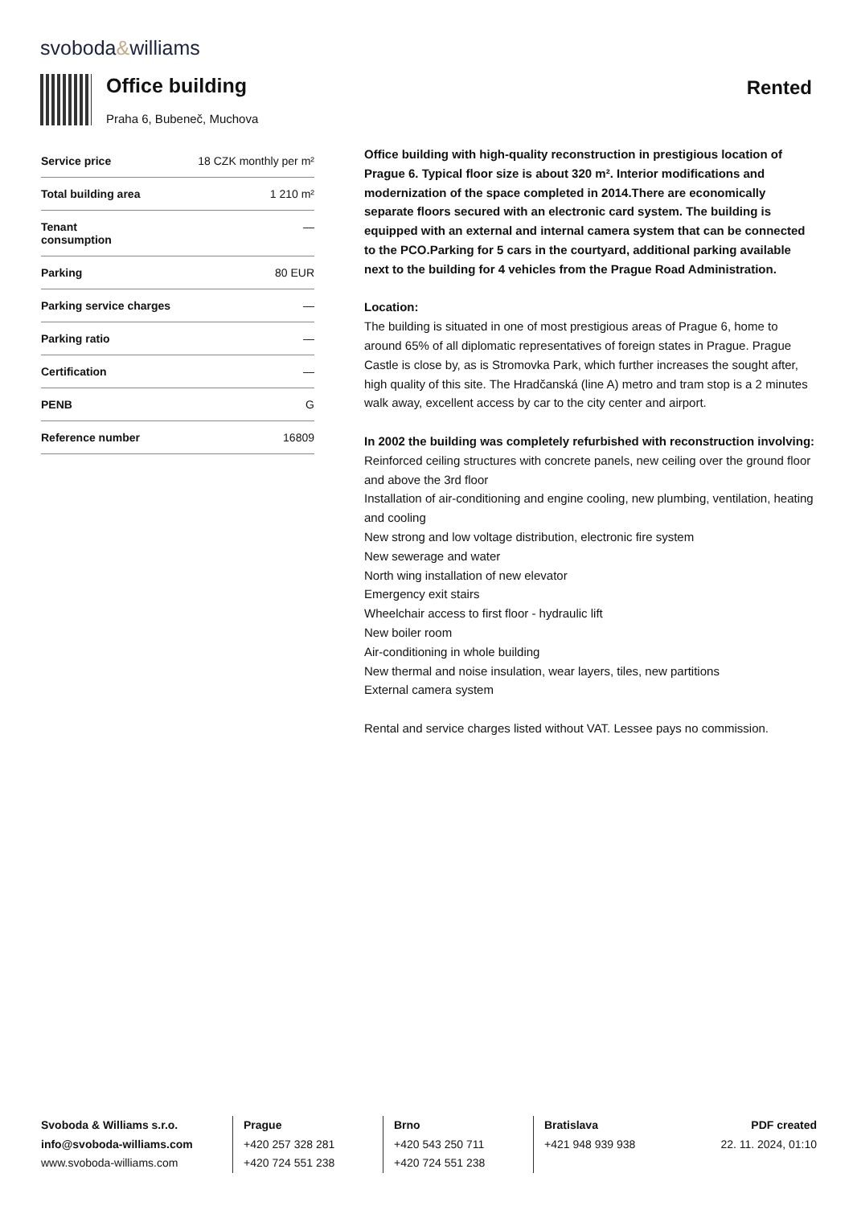svoboda&williams
Office building
Praha 6, Bubeneč, Muchova
Rented
| Service price | 18 CZK monthly per m² |
| Total building area | 1 210 m² |
| Tenant consumption | — |
| Parking | 80 EUR |
| Parking service charges | — |
| Parking ratio | — |
| Certification | — |
| PENB | G |
| Reference number | 16809 |
Office building with high-quality reconstruction in prestigious location of Prague 6. Typical floor size is about 320 m². Interior modifications and modernization of the space completed in 2014.There are economically separate floors secured with an electronic card system. The building is equipped with an external and internal camera system that can be connected to the PCO.Parking for 5 cars in the courtyard, additional parking available next to the building for 4 vehicles from the Prague Road Administration.
Location:
The building is situated in one of most prestigious areas of Prague 6, home to around 65% of all diplomatic representatives of foreign states in Prague. Prague Castle is close by, as is Stromovka Park, which further increases the sought after, high quality of this site. The Hradčanská (line A) metro and tram stop is a 2 minutes walk away, excellent access by car to the city center and airport.
In 2002 the building was completely refurbished with reconstruction involving:
Reinforced ceiling structures with concrete panels, new ceiling over the ground floor and above the 3rd floor
Installation of air-conditioning and engine cooling, new plumbing, ventilation, heating and cooling
New strong and low voltage distribution, electronic fire system
New sewerage and water
North wing installation of new elevator
Emergency exit stairs
Wheelchair access to first floor - hydraulic lift
New boiler room
Air-conditioning in whole building
New thermal and noise insulation, wear layers, tiles, new partitions
External camera system
Rental and service charges listed without VAT. Lessee pays no commission.
Svoboda & Williams s.r.o.
info@svoboda-williams.com
www.svoboda-williams.com
Prague
+420 257 328 281
+420 724 551 238
Brno
+420 543 250 711
+420 724 551 238
Bratislava
+421 948 939 938
PDF created
22. 11. 2024, 01:10